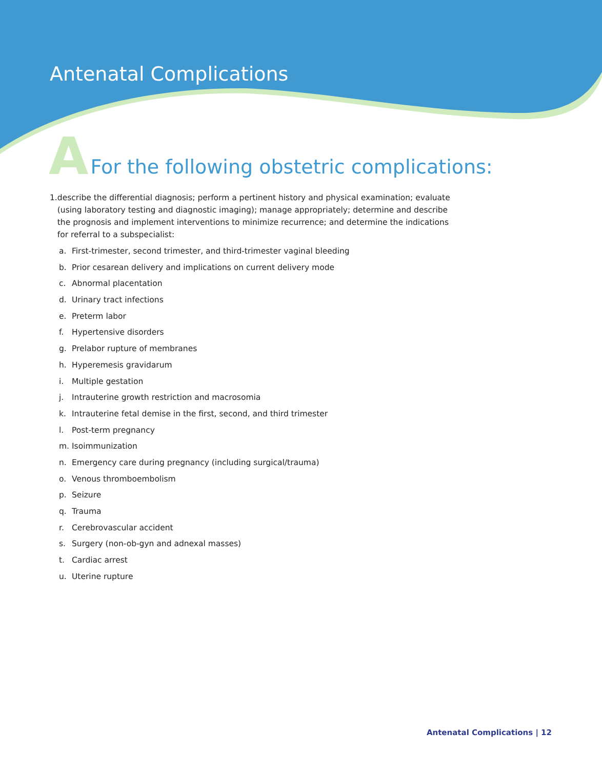Antenatal Complications
A For the following obstetric complications:
1. describe the differential diagnosis; perform a pertinent history and physical examination; evaluate (using laboratory testing and diagnostic imaging); manage appropriately; determine and describe the prognosis and implement interventions to minimize recurrence; and determine the indications for referral to a subspecialist:
a. First-trimester, second trimester, and third-trimester vaginal bleeding
b. Prior cesarean delivery and implications on current delivery mode
c. Abnormal placentation
d. Urinary tract infections
e. Preterm labor
f. Hypertensive disorders
g. Prelabor rupture of membranes
h. Hyperemesis gravidarum
i. Multiple gestation
j. Intrauterine growth restriction and macrosomia
k. Intrauterine fetal demise in the first, second, and third trimester
l. Post-term pregnancy
m. Isoimmunization
n. Emergency care during pregnancy (including surgical/trauma)
o. Venous thromboembolism
p. Seizure
q. Trauma
r. Cerebrovascular accident
s. Surgery (non-ob-gyn and adnexal masses)
t. Cardiac arrest
u. Uterine rupture
Antenatal Complications | 12